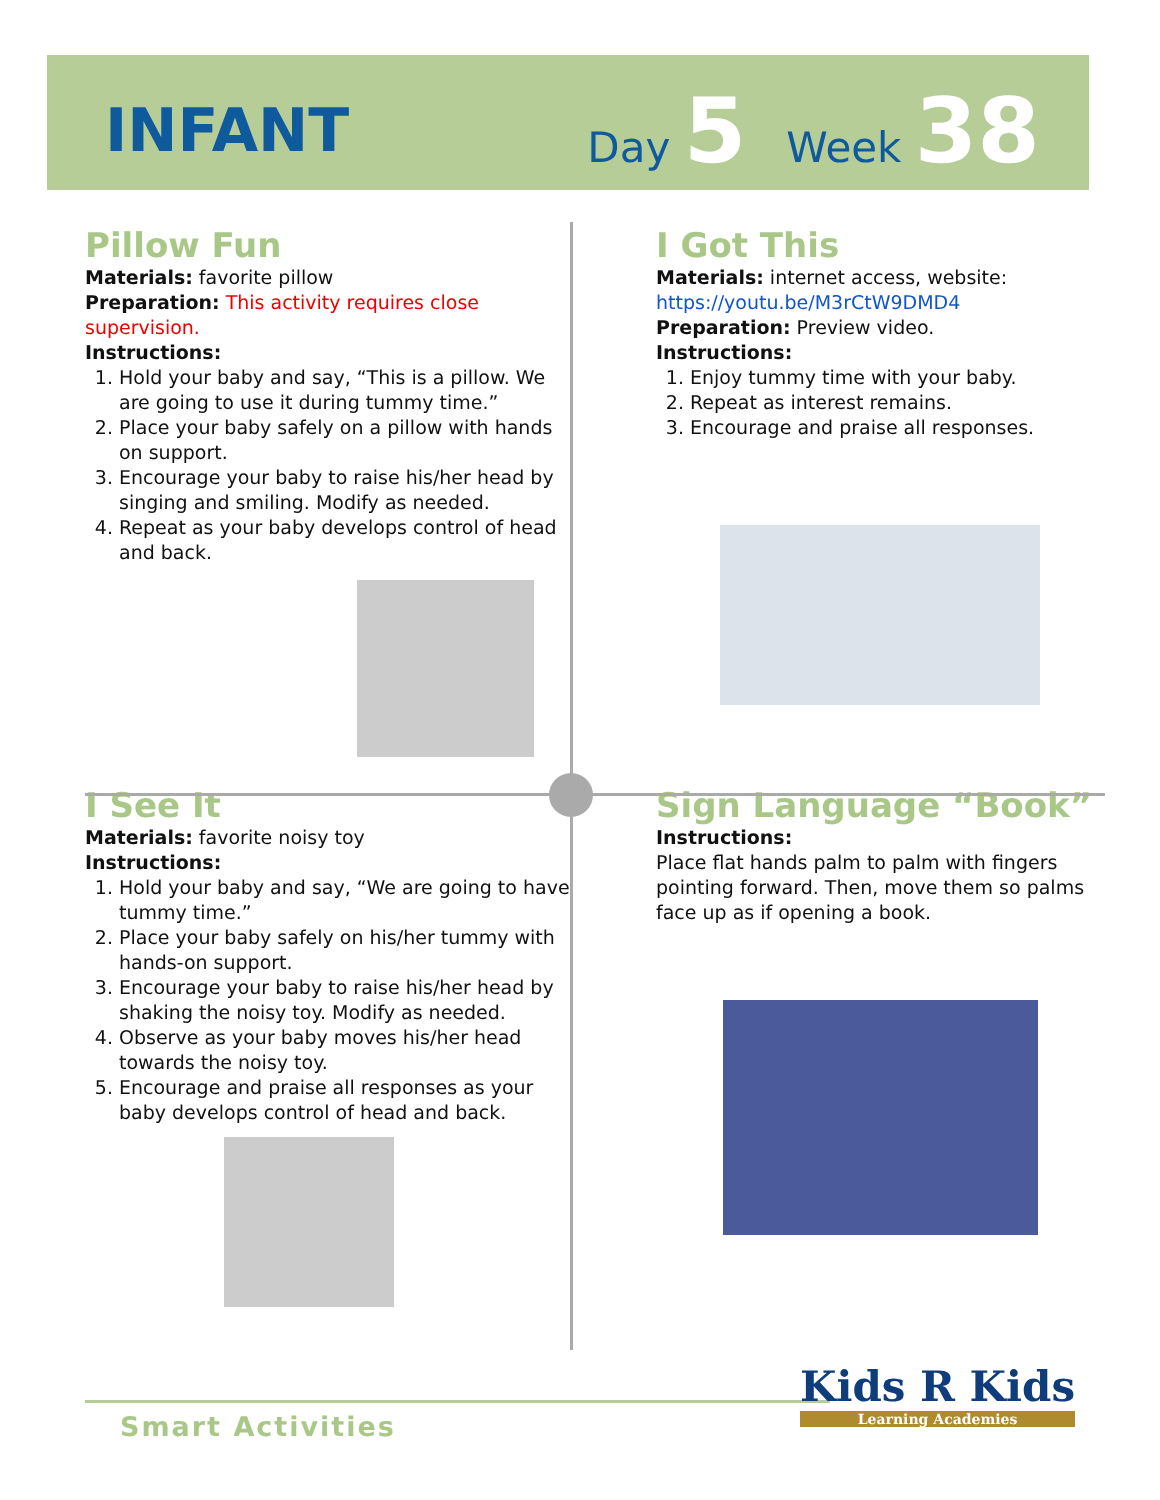INFANT
Day 5 Week 38
Pillow Fun
Materials: favorite pillow
Preparation: This activity requires close supervision.
Instructions:
1. Hold your baby and say, “This is a pillow. We are going to use it during tummy time.”
2. Place your baby safely on a pillow with hands on support.
3. Encourage your baby to raise his/her head by singing and smiling. Modify as needed.
4. Repeat as your baby develops control of head and back.
I Got This
Materials: internet access, website: https://youtu.be/M3rCtW9DMD4
Preparation: Preview video.
Instructions:
1. Enjoy tummy time with your baby.
2. Repeat as interest remains.
3. Encourage and praise all responses.
I See It
Materials: favorite noisy toy
Instructions:
1. Hold your baby and say, “We are going to have tummy time.”
2. Place your baby safely on his/her tummy with hands-on support.
3. Encourage your baby to raise his/her head by shaking the noisy toy. Modify as needed.
4. Observe as your baby moves his/her head towards the noisy toy.
5. Encourage and praise all responses as your baby develops control of head and back.
Sign Language “Book”
Instructions:
Place flat hands palm to palm with fingers pointing forward. Then, move them so palms face up as if opening a book.
Smart Activities
Kids R Kids
Learning Academies